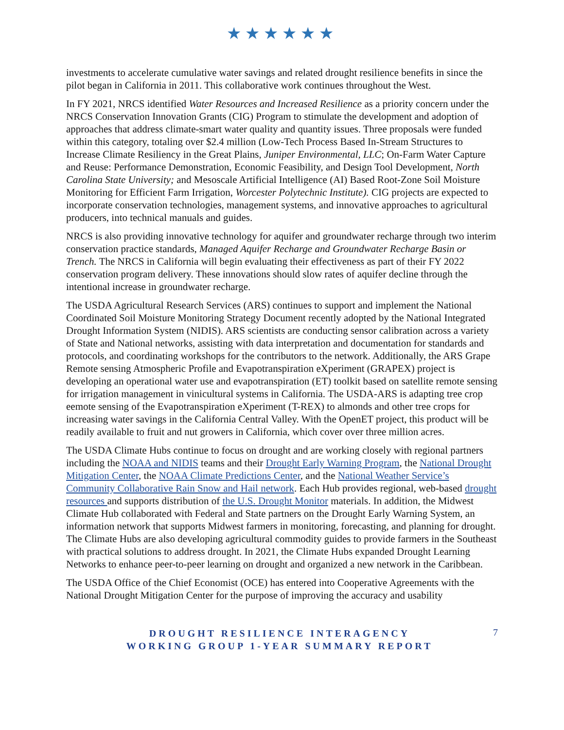★★★★★★
investments to accelerate cumulative water savings and related drought resilience benefits in since the pilot began in California in 2011. This collaborative work continues throughout the West.
In FY 2021, NRCS identified Water Resources and Increased Resilience as a priority concern under the NRCS Conservation Innovation Grants (CIG) Program to stimulate the development and adoption of approaches that address climate-smart water quality and quantity issues. Three proposals were funded within this category, totaling over $2.4 million (Low-Tech Process Based In-Stream Structures to Increase Climate Resiliency in the Great Plains, Juniper Environmental, LLC; On-Farm Water Capture and Reuse: Performance Demonstration, Economic Feasibility, and Design Tool Development, North Carolina State University; and Mesoscale Artificial Intelligence (AI) Based Root-Zone Soil Moisture Monitoring for Efficient Farm Irrigation, Worcester Polytechnic Institute). CIG projects are expected to incorporate conservation technologies, management systems, and innovative approaches to agricultural producers, into technical manuals and guides.
NRCS is also providing innovative technology for aquifer and groundwater recharge through two interim conservation practice standards, Managed Aquifer Recharge and Groundwater Recharge Basin or Trench. The NRCS in California will begin evaluating their effectiveness as part of their FY 2022 conservation program delivery. These innovations should slow rates of aquifer decline through the intentional increase in groundwater recharge.
The USDA Agricultural Research Services (ARS) continues to support and implement the National Coordinated Soil Moisture Monitoring Strategy Document recently adopted by the National Integrated Drought Information System (NIDIS). ARS scientists are conducting sensor calibration across a variety of State and National networks, assisting with data interpretation and documentation for standards and protocols, and coordinating workshops for the contributors to the network. Additionally, the ARS Grape Remote sensing Atmospheric Profile and Evapotranspiration eXperiment (GRAPEX) project is developing an operational water use and evapotranspiration (ET) toolkit based on satellite remote sensing for irrigation management in vinicultural systems in California. The USDA-ARS is adapting tree crop eemote sensing of the Evapotranspiration eXperiment (T-REX) to almonds and other tree crops for increasing water savings in the California Central Valley. With the OpenET project, this product will be readily available to fruit and nut growers in California, which cover over three million acres.
The USDA Climate Hubs continue to focus on drought and are working closely with regional partners including the NOAA and NIDIS teams and their Drought Early Warning Program, the National Drought Mitigation Center, the NOAA Climate Predictions Center, and the National Weather Service’s Community Collaborative Rain Snow and Hail network. Each Hub provides regional, web-based drought resources and supports distribution of the U.S. Drought Monitor materials. In addition, the Midwest Climate Hub collaborated with Federal and State partners on the Drought Early Warning System, an information network that supports Midwest farmers in monitoring, forecasting, and planning for drought. The Climate Hubs are also developing agricultural commodity guides to provide farmers in the Southeast with practical solutions to address drought. In 2021, the Climate Hubs expanded Drought Learning Networks to enhance peer-to-peer learning on drought and organized a new network in the Caribbean.
The USDA Office of the Chief Economist (OCE) has entered into Cooperative Agreements with the National Drought Mitigation Center for the purpose of improving the accuracy and usability
DROUGHT RESILIENCE INTERAGENCY
WORKING GROUP 1-YEAR SUMMARY REPORT
7